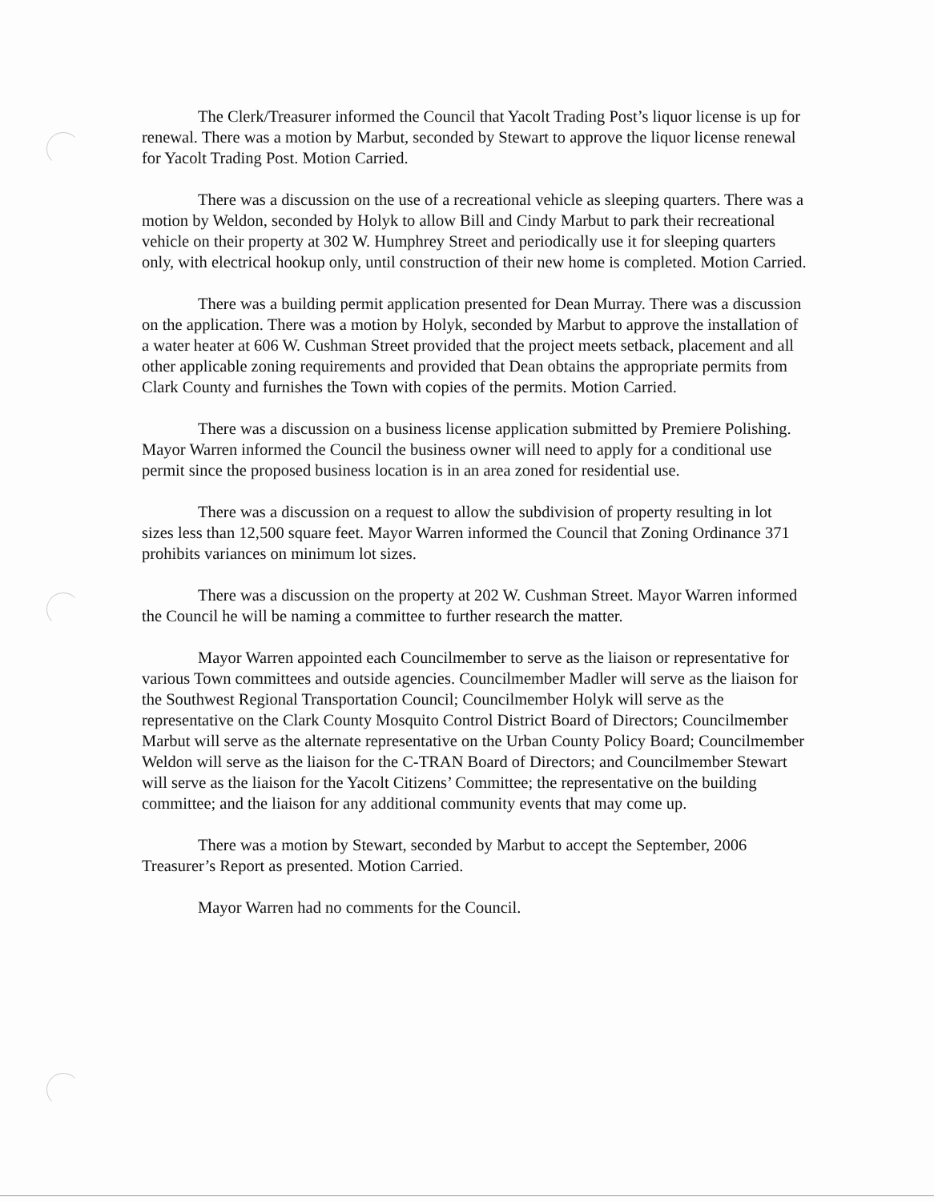The Clerk/Treasurer informed the Council that Yacolt Trading Post’s liquor license is up for renewal. There was a motion by Marbut, seconded by Stewart to approve the liquor license renewal for Yacolt Trading Post. Motion Carried.
There was a discussion on the use of a recreational vehicle as sleeping quarters. There was a motion by Weldon, seconded by Holyk to allow Bill and Cindy Marbut to park their recreational vehicle on their property at 302 W. Humphrey Street and periodically use it for sleeping quarters only, with electrical hookup only, until construction of their new home is completed. Motion Carried.
There was a building permit application presented for Dean Murray. There was a discussion on the application. There was a motion by Holyk, seconded by Marbut to approve the installation of a water heater at 606 W. Cushman Street provided that the project meets setback, placement and all other applicable zoning requirements and provided that Dean obtains the appropriate permits from Clark County and furnishes the Town with copies of the permits. Motion Carried.
There was a discussion on a business license application submitted by Premiere Polishing. Mayor Warren informed the Council the business owner will need to apply for a conditional use permit since the proposed business location is in an area zoned for residential use.
There was a discussion on a request to allow the subdivision of property resulting in lot sizes less than 12,500 square feet. Mayor Warren informed the Council that Zoning Ordinance 371 prohibits variances on minimum lot sizes.
There was a discussion on the property at 202 W. Cushman Street. Mayor Warren informed the Council he will be naming a committee to further research the matter.
Mayor Warren appointed each Councilmember to serve as the liaison or representative for various Town committees and outside agencies. Councilmember Madler will serve as the liaison for the Southwest Regional Transportation Council; Councilmember Holyk will serve as the representative on the Clark County Mosquito Control District Board of Directors; Councilmember Marbut will serve as the alternate representative on the Urban County Policy Board; Councilmember Weldon will serve as the liaison for the C-TRAN Board of Directors; and Councilmember Stewart will serve as the liaison for the Yacolt Citizens’ Committee; the representative on the building committee; and the liaison for any additional community events that may come up.
There was a motion by Stewart, seconded by Marbut to accept the September, 2006 Treasurer’s Report as presented. Motion Carried.
Mayor Warren had no comments for the Council.